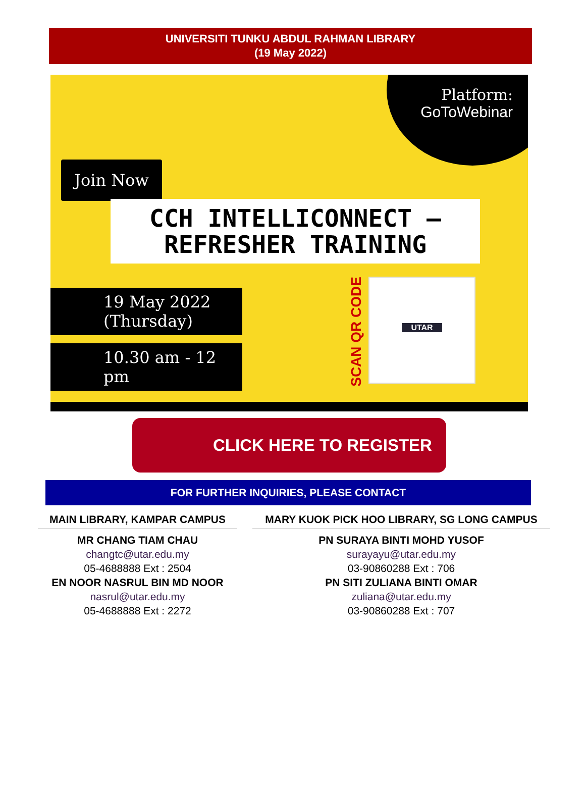UNIVERSITI TUNKU ABDUL RAHMAN LIBRARY
(19 May 2022)
Platform:
GoToWebinar
Join Now
CCH INTELLICONNECT –
REFRESHER TRAINING
19 May 2022
(Thursday)
10.30 am - 12 pm
SCAN QR CODE
UTAR
CLICK HERE TO REGISTER
FOR FURTHER INQUIRIES, PLEASE CONTACT
MAIN LIBRARY, KAMPAR CAMPUS
MR CHANG TIAM CHAU
changtc@utar.edu.my
05-4688888 Ext : 2504
EN NOOR NASRUL BIN MD NOOR
nasrul@utar.edu.my
05-4688888 Ext : 2272
MARY KUOK PICK HOO LIBRARY, SG LONG CAMPUS
PN SURAYA BINTI MOHD YUSOF
surayayu@utar.edu.my
03-90860288 Ext : 706
PN SITI ZULIANA BINTI OMAR
zuliana@utar.edu.my
03-90860288 Ext : 707